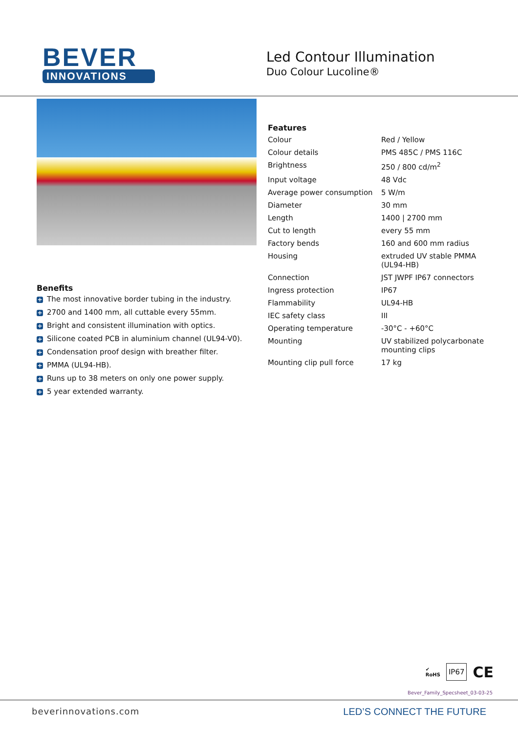BEVER
INNOVATIONS
Led Contour Illumination
Duo Colour Lucoline®
Benefits
+ The most innovative border tubing in the industry.
+ 2700 and 1400 mm, all cuttable every 55mm.
+ Bright and consistent illumination with optics.
+ Silicone coated PCB in aluminium channel (UL94-V0).
+ Condensation proof design with breather filter.
+ PMMA (UL94-HB).
+ Runs up to 38 meters on only one power supply.
+ 5 year extended warranty.
Features
| Colour | Red / Yellow |
| Colour details | PMS 485C / PMS 116C |
| Brightness | 250 / 800 cd/m<sup>2</sup> |
| Input voltage | 48 Vdc |
| Average power consumption | 5 W/m |
| Diameter | 30 mm |
| Length | 1400 / 2700 mm |
| Cut to length | every 55 mm |
| Factory bends | 160 and 600 mm radius |
| Housing | extruded UV stable PMMA (UL94-HB) |
| Connection | JST JWPF IP67 connectors |
| Ingress protection | IP67 |
| Flammability | UL94-HB |
| IEC safety class | III |
| Operating temperature | -30°C - +60°C |
| Mounting | UV stabilized polycarbonate mounting clips |
| Mounting clip pull force | 17 kg |
✔
RoHS IP67 CE
Bever_Family_Specsheet_03-03-25
beverinnovations.com LED’S CONNECT THE FUTURE